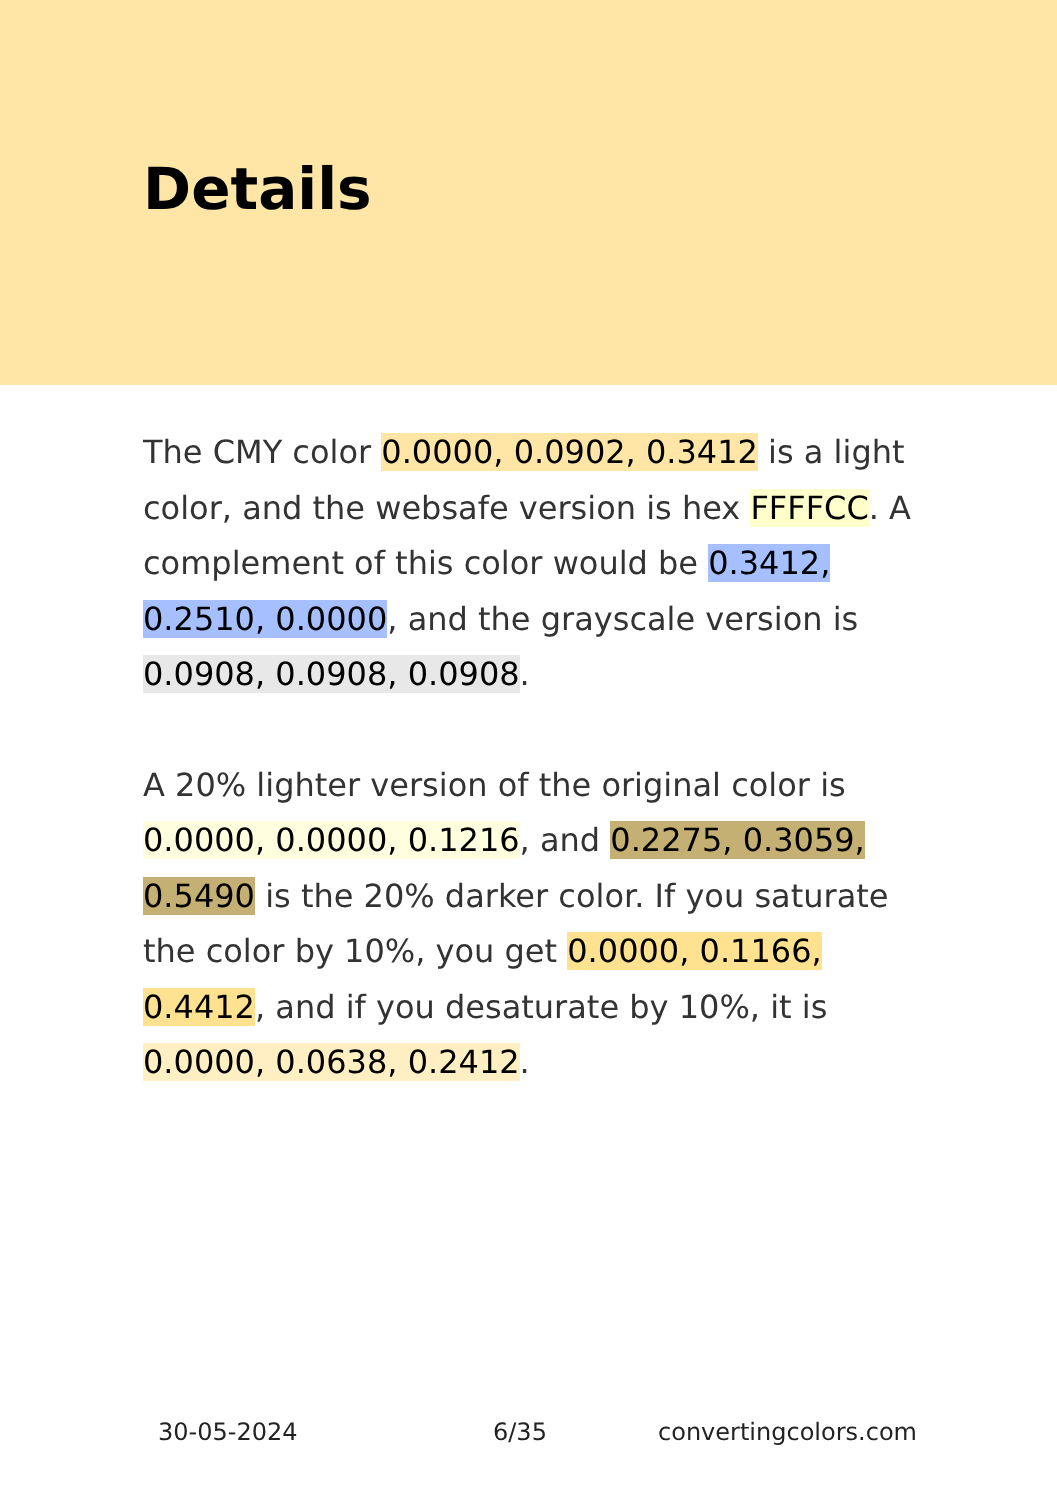Details
The CMY color 0.0000, 0.0902, 0.3412 is a light color, and the websafe version is hex FFFFCC. A complement of this color would be 0.3412, 0.2510, 0.0000, and the grayscale version is 0.0908, 0.0908, 0.0908.
A 20% lighter version of the original color is 0.0000, 0.0000, 0.1216, and 0.2275, 0.3059, 0.5490 is the 20% darker color. If you saturate the color by 10%, you get 0.0000, 0.1166, 0.4412, and if you desaturate by 10%, it is 0.0000, 0.0638, 0.2412.
30-05-2024 6/35 convertingcolors.com